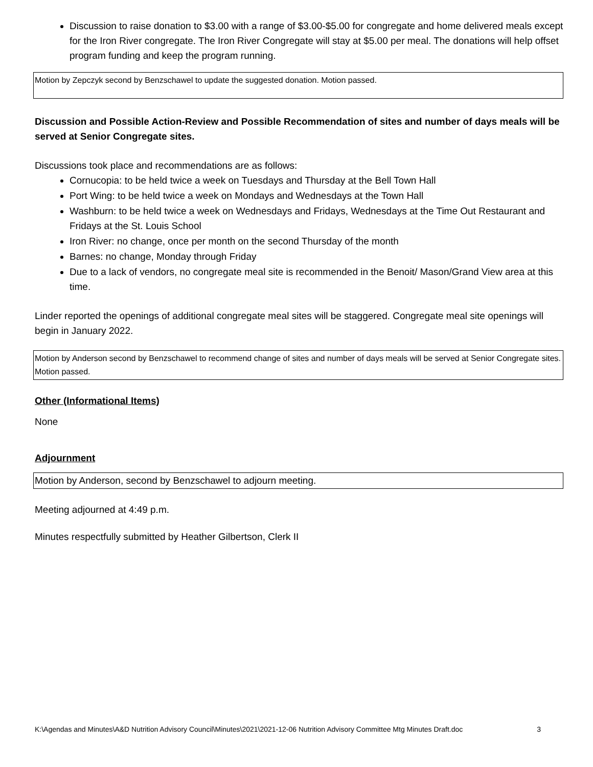Discussion to raise donation to $3.00 with a range of $3.00-$5.00 for congregate and home delivered meals except for the Iron River congregate. The Iron River Congregate will stay at $5.00 per meal. The donations will help offset program funding and keep the program running.
Motion by Zepczyk second by Benzschawel to update the suggested donation. Motion passed.
Discussion and Possible Action-Review and Possible Recommendation of sites and number of days meals will be served at Senior Congregate sites.
Discussions took place and recommendations are as follows:
Cornucopia: to be held twice a week on Tuesdays and Thursday at the Bell Town Hall
Port Wing: to be held twice a week on Mondays and Wednesdays at the Town Hall
Washburn: to be held twice a week on Wednesdays and Fridays, Wednesdays at the Time Out Restaurant and Fridays at the St. Louis School
Iron River: no change, once per month on the second Thursday of the month
Barnes: no change, Monday through Friday
Due to a lack of vendors, no congregate meal site is recommended in the Benoit/ Mason/Grand View area at this time.
Linder reported the openings of additional congregate meal sites will be staggered. Congregate meal site openings will begin in January 2022.
Motion by Anderson second by Benzschawel to recommend change of sites and number of days meals will be served at Senior Congregate sites. Motion passed.
Other (Informational Items)
None
Adjournment
Motion by Anderson, second by Benzschawel to adjourn meeting.
Meeting adjourned at 4:49 p.m.
Minutes respectfully submitted by Heather Gilbertson, Clerk II
K:\Agendas and Minutes\A&D Nutrition Advisory Council\Minutes\2021\2021-12-06 Nutrition Advisory Committee Mtg Minutes Draft.doc 3